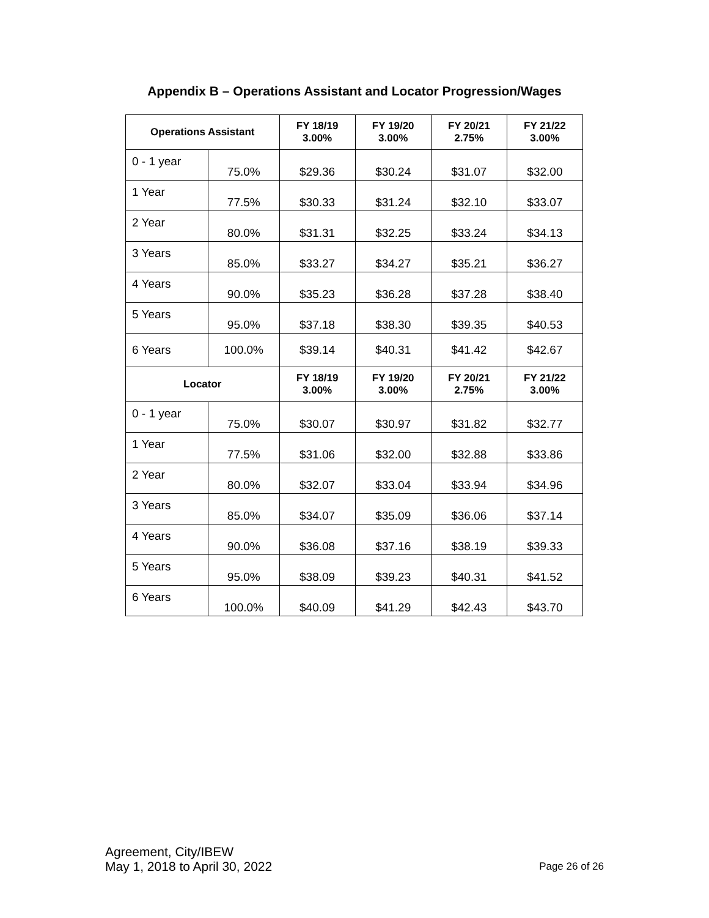Appendix B – Operations Assistant and Locator Progression/Wages
| Operations Assistant | | FY 18/19 3.00% | FY 19/20 3.00% | FY 20/21 2.75% | FY 21/22 3.00% |
| --- | --- | --- | --- | --- | --- |
| 0 - 1 year | 75.0% | $29.36 | $30.24 | $31.07 | $32.00 |
| 1 Year | 77.5% | $30.33 | $31.24 | $32.10 | $33.07 |
| 2 Year | 80.0% | $31.31 | $32.25 | $33.24 | $34.13 |
| 3 Years | 85.0% | $33.27 | $34.27 | $35.21 | $36.27 |
| 4 Years | 90.0% | $35.23 | $36.28 | $37.28 | $38.40 |
| 5 Years | 95.0% | $37.18 | $38.30 | $39.35 | $40.53 |
| 6 Years | 100.0% | $39.14 | $40.31 | $41.42 | $42.67 |
| Locator | | FY 18/19 3.00% | FY 19/20 3.00% | FY 20/21 2.75% | FY 21/22 3.00% |
| 0 - 1 year | 75.0% | $30.07 | $30.97 | $31.82 | $32.77 |
| 1 Year | 77.5% | $31.06 | $32.00 | $32.88 | $33.86 |
| 2 Year | 80.0% | $32.07 | $33.04 | $33.94 | $34.96 |
| 3 Years | 85.0% | $34.07 | $35.09 | $36.06 | $37.14 |
| 4 Years | 90.0% | $36.08 | $37.16 | $38.19 | $39.33 |
| 5 Years | 95.0% | $38.09 | $39.23 | $40.31 | $41.52 |
| 6 Years | 100.0% | $40.09 | $41.29 | $42.43 | $43.70 |
Agreement, City/IBEW
May 1, 2018 to April 30, 2022
Page 26 of 26